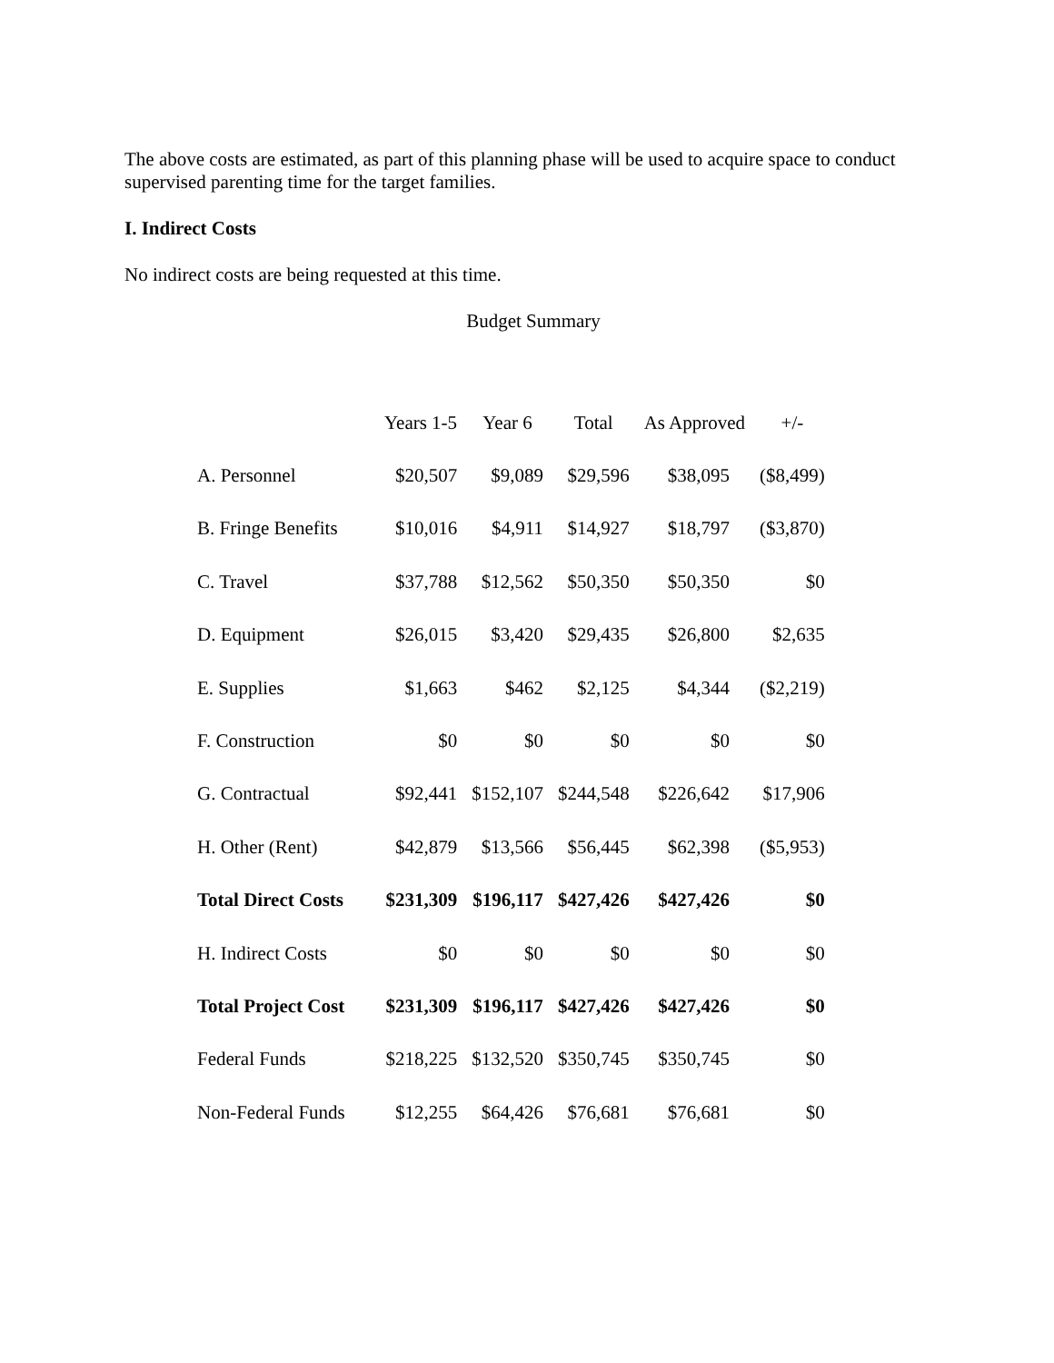The above costs are estimated, as part of this planning phase will be used to acquire space to conduct supervised parenting time for the target families.
I. Indirect Costs
No indirect costs are being requested at this time.
Budget Summary
| | Years 1-5 | Year 6 | Total | As Approved | +/- |
| --- | --- | --- | --- | --- | --- |
| A. Personnel | $20,507 | $9,089 | $29,596 | $38,095 | ($8,499) |
| B. Fringe Benefits | $10,016 | $4,911 | $14,927 | $18,797 | ($3,870) |
| C. Travel | $37,788 | $12,562 | $50,350 | $50,350 | $0 |
| D. Equipment | $26,015 | $3,420 | $29,435 | $26,800 | $2,635 |
| E. Supplies | $1,663 | $462 | $2,125 | $4,344 | ($2,219) |
| F. Construction | $0 | $0 | $0 | $0 | $0 |
| G. Contractual | $92,441 | $152,107 | $244,548 | $226,642 | $17,906 |
| H. Other (Rent) | $42,879 | $13,566 | $56,445 | $62,398 | ($5,953) |
| Total Direct Costs | $231,309 | $196,117 | $427,426 | $427,426 | $0 |
| H. Indirect Costs | $0 | $0 | $0 | $0 | $0 |
| Total Project Cost | $231,309 | $196,117 | $427,426 | $427,426 | $0 |
| Federal Funds | $218,225 | $132,520 | $350,745 | $350,745 | $0 |
| Non-Federal Funds | $12,255 | $64,426 | $76,681 | $76,681 | $0 |